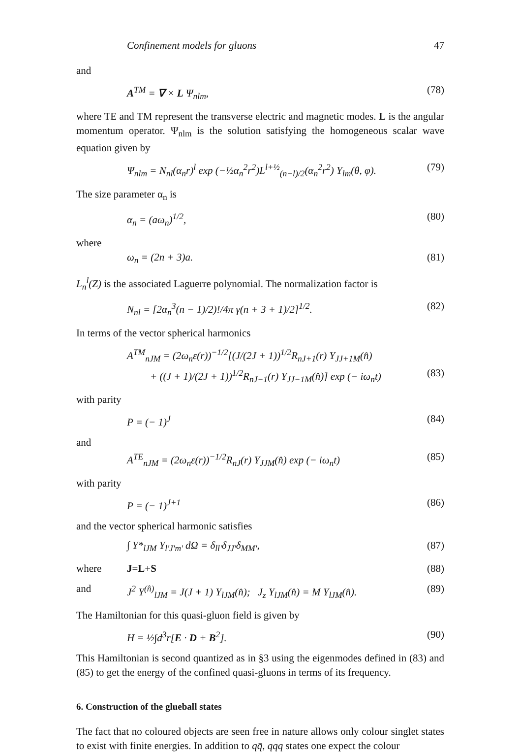Confinement models for gluons 47
and
A<sup>TM</sup> = ∇ × L Ψ<sub>nlm</sub>, (78)
where TE and TM represent the transverse electric and magnetic modes. L is the angular momentum operator. Ψ<sub>nlm</sub> is the solution satisfying the homogeneous scalar wave equation given by
Ψ<sub>nlm</sub> = N<sub>nl</sub>(α<sub>n</sub>r)<sup>l</sup> exp (−½α<sub>n</sub><sup>2</sup>r<sup>2</sup>)L<sup>l+½</sup><sub>(n−l)/2</sub>(α<sub>n</sub><sup>2</sup>r<sup>2</sup>) Y<sub>lm</sub>(θ, φ). (79)
The size parameter α<sub>n</sub> is
α<sub>n</sub> = (aω<sub>n</sub>)<sup>1/2</sup>, (80)
where
ω<sub>n</sub> = (2n + 3)a. (81)
L<sub>n</sub><sup>l</sup>(Z) is the associated Laguerre polynomial. The normalization factor is
N<sub>nl</sub> = [2α<sub>n</sub><sup>3</sup>(n − 1)/2)!/4π γ(n + 3 + 1)/2]<sup>1/2</sup>. (82)
In terms of the vector spherical harmonics
A<sup>TM</sup><sub>nJM</sub> = (2ω<sub>n</sub>ε(r))<sup>−1/2</sup>[(J/(2J + 1))<sup>1/2</sup>R<sub>nJ+1</sub>(r) Y<sub>JJ+1M</sub>(n̂)
+ ((J + 1)/(2J + 1))<sup>1/2</sup>R<sub>nJ−1</sub>(r) Y<sub>JJ−1M</sub>(n̂)] exp (− iω<sub>n</sub>t) (83)
with parity
P = (− 1)<sup>J</sup> (84)
and
A<sup>TE</sup><sub>nJM</sub> = (2ω<sub>n</sub>ε(r))<sup>−1/2</sup>R<sub>nJ</sub>(r) Y<sub>JJM</sub>(n̂) exp (− iω<sub>n</sub>t) (85)
with parity
P = (− 1)<sup>J+1</sup> (86)
and the vector spherical harmonic satisfies
∫ Y*<sub>lJM</sub> Y<sub>l'J'm'</sub> dΩ = δ<sub>ll'</sub>δ<sub>JJ'</sub>δ<sub>MM'</sub>, (87)
where J = L + S (88)
and J<sup>2</sup> Y<sup>(n̂)</sup><sub>lJM</sub> = J(J + 1) Y<sub>lJM</sub>(n̂); J<sub>z</sub> Y<sub>lJM</sub>(n̂) = M Y<sub>lJM</sub>(n̂). (89)
The Hamiltonian for this quasi-gluon field is given by
H = ½∫d<sup>3</sup>r[E · D + B<sup>2</sup>]. (90)
This Hamiltonian is second quantized as in §3 using the eigenmodes defined in (83) and (85) to get the energy of the confined quasi-gluons in terms of its frequency.
6. Construction of the glueball states
The fact that no coloured objects are seen free in nature allows only colour singlet states to exist with finite energies. In addition to qq̄, qqq states one expect the colour